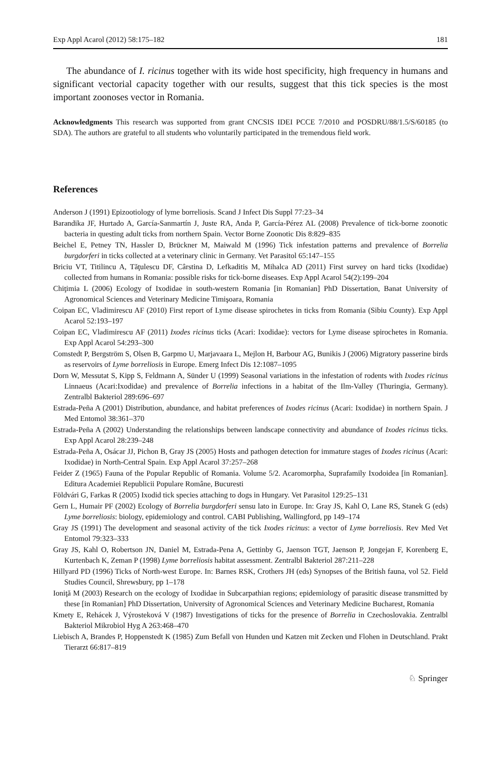Exp Appl Acarol (2012) 58:175–182 181
The abundance of I. ricinus together with its wide host specificity, high frequency in humans and significant vectorial capacity together with our results, suggest that this tick species is the most important zoonoses vector in Romania.
Acknowledgments This research was supported from grant CNCSIS IDEI PCCE 7/2010 and POSDRU/88/1.5/S/60185 (to SDA). The authors are grateful to all students who voluntarily participated in the tremendous field work.
References
Anderson J (1991) Epizootiology of lyme borreliosis. Scand J Infect Dis Suppl 77:23–34
Barandika JF, Hurtado A, García-Sanmartín J, Juste RA, Anda P, García-Pérez AL (2008) Prevalence of tick-borne zoonotic bacteria in questing adult ticks from northern Spain. Vector Borne Zoonotic Dis 8:829–835
Beichel E, Petney TN, Hassler D, Brückner M, Maiwald M (1996) Tick infestation patterns and prevalence of Borrelia burgdorferi in ticks collected at a veterinary clinic in Germany. Vet Parasitol 65:147–155
Briciu VT, Titilincu A, Tăţulescu DF, Cârstina D, Lefkaditis M, Mihalca AD (2011) First survey on hard ticks (Ixodidae) collected from humans in Romania: possible risks for tick-borne diseases. Exp Appl Acarol 54(2):199–204
Chiţimia L (2006) Ecology of Ixodidae in south-western Romania [in Romanian] PhD Dissertation, Banat University of Agronomical Sciences and Veterinary Medicine Timişoara, Romania
Coipan EC, Vladimirescu AF (2010) First report of Lyme disease spirochetes in ticks from Romania (Sibiu County). Exp Appl Acarol 52:193–197
Coipan EC, Vladimirescu AF (2011) Ixodes ricinus ticks (Acari: Ixodidae): vectors for Lyme disease spirochetes in Romania. Exp Appl Acarol 54:293–300
Comstedt P, Bergström S, Olsen B, Garpmo U, Marjavaara L, Mejlon H, Barbour AG, Bunikis J (2006) Migratory passerine birds as reservoirs of Lyme borreliosis in Europe. Emerg Infect Dis 12:1087–1095
Dorn W, Messutat S, Kipp S, Feldmann A, Sünder U (1999) Seasonal variations in the infestation of rodents with Ixodes ricinus Linnaeus (Acari:Ixodidae) and prevalence of Borrelia infections in a habitat of the Ilm-Valley (Thuringia, Germany). Zentralbl Bakteriol 289:696–697
Estrada-Peña A (2001) Distribution, abundance, and habitat preferences of Ixodes ricinus (Acari: Ixodidae) in northern Spain. J Med Entomol 38:361–370
Estrada-Peña A (2002) Understanding the relationships between landscape connectivity and abundance of Ixodes ricinus ticks. Exp Appl Acarol 28:239–248
Estrada-Peña A, Osácar JJ, Pichon B, Gray JS (2005) Hosts and pathogen detection for immature stages of Ixodes ricinus (Acari: Ixodidae) in North-Central Spain. Exp Appl Acarol 37:257–268
Feider Z (1965) Fauna of the Popular Republic of Romania. Volume 5/2. Acaromorpha, Suprafamily Ixodoidea [in Romanian]. Editura Academiei Republicii Populare Române, Bucuresti
Földvári G, Farkas R (2005) Ixodid tick species attaching to dogs in Hungary. Vet Parasitol 129:25–131
Gern L, Humair PF (2002) Ecology of Borrelia burgdorferi sensu lato in Europe. In: Gray JS, Kahl O, Lane RS, Stanek G (eds) Lyme borreliosis: biology, epidemiology and control. CABI Publishing, Wallingford, pp 149–174
Gray JS (1991) The development and seasonal activity of the tick Ixodes ricinus: a vector of Lyme borreliosis. Rev Med Vet Entomol 79:323–333
Gray JS, Kahl O, Robertson JN, Daniel M, Estrada-Pena A, Gettinby G, Jaenson TGT, Jaenson P, Jongejan F, Korenberg E, Kurtenbach K, Zeman P (1998) Lyme borreliosis habitat assessment. Zentralbl Bakteriol 287:211–228
Hillyard PD (1996) Ticks of North-west Europe. In: Barnes RSK, Crothers JH (eds) Synopses of the British fauna, vol 52. Field Studies Council, Shrewsbury, pp 1–178
Ioniţă M (2003) Research on the ecology of Ixodidae in Subcarpathian regions; epidemiology of parasitic disease transmitted by these [in Romanian] PhD Dissertation, University of Agronomical Sciences and Veterinary Medicine Bucharest, Romania
Kmety E, Rehácek J, Výrosteková V (1987) Investigations of ticks for the presence of Borrelia in Czechoslovakia. Zentralbl Bakteriol Mikrobiol Hyg A 263:468–470
Liebisch A, Brandes P, Hoppenstedt K (1985) Zum Befall von Hunden und Katzen mit Zecken und Flohen in Deutschland. Prakt Tierarzt 66:817–819
♘ Springer